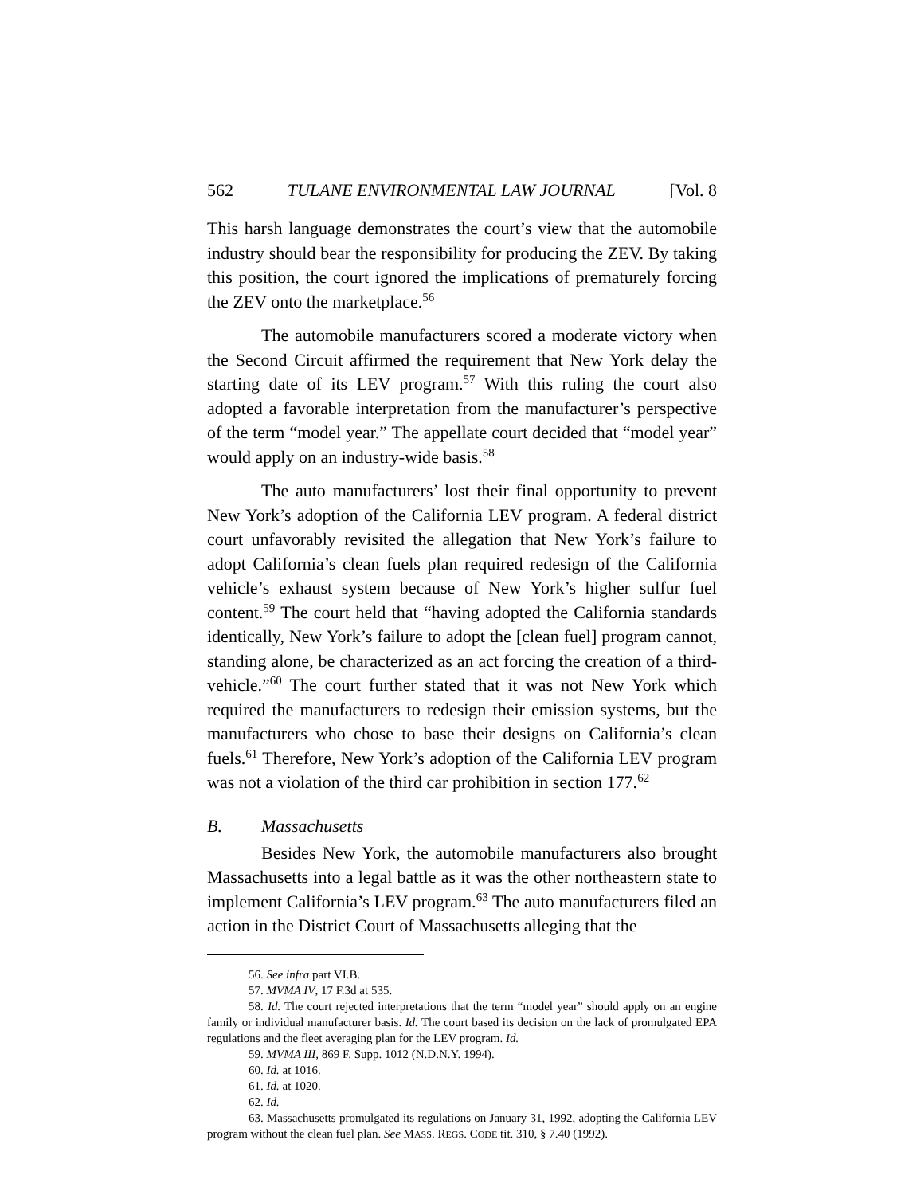562 TULANE ENVIRONMENTAL LAW JOURNAL [Vol. 8
This harsh language demonstrates the court’s view that the automobile industry should bear the responsibility for producing the ZEV. By taking this position, the court ignored the implications of prematurely forcing the ZEV onto the marketplace.<sup>56</sup>
The automobile manufacturers scored a moderate victory when the Second Circuit affirmed the requirement that New York delay the starting date of its LEV program.<sup>57</sup> With this ruling the court also adopted a favorable interpretation from the manufacturer’s perspective of the term “model year.” The appellate court decided that “model year” would apply on an industry-wide basis.<sup>58</sup>
The auto manufacturers’ lost their final opportunity to prevent New York’s adoption of the California LEV program. A federal district court unfavorably revisited the allegation that New York’s failure to adopt California’s clean fuels plan required redesign of the California vehicle’s exhaust system because of New York’s higher sulfur fuel content.<sup>59</sup> The court held that “having adopted the California standards identically, New York’s failure to adopt the [clean fuel] program cannot, standing alone, be characterized as an act forcing the creation of a third-vehicle.”<sup>60</sup> The court further stated that it was not New York which required the manufacturers to redesign their emission systems, but the manufacturers who chose to base their designs on California’s clean fuels.<sup>61</sup> Therefore, New York’s adoption of the California LEV program was not a violation of the third car prohibition in section 177.<sup>62</sup>
B. Massachusetts
Besides New York, the automobile manufacturers also brought Massachusetts into a legal battle as it was the other northeastern state to implement California’s LEV program.<sup>63</sup> The auto manufacturers filed an action in the District Court of Massachusetts alleging that the
56. See infra part VI.B.
57. MVMA IV, 17 F.3d at 535.
58. Id. The court rejected interpretations that the term “model year” should apply on an engine family or individual manufacturer basis. Id. The court based its decision on the lack of promulgated EPA regulations and the fleet averaging plan for the LEV program. Id.
59. MVMA III, 869 F. Supp. 1012 (N.D.N.Y. 1994).
60. Id. at 1016.
61. Id. at 1020.
62. Id.
63. Massachusetts promulgated its regulations on January 31, 1992, adopting the California LEV program without the clean fuel plan. See MASS. REGS. CODE tit. 310, § 7.40 (1992).